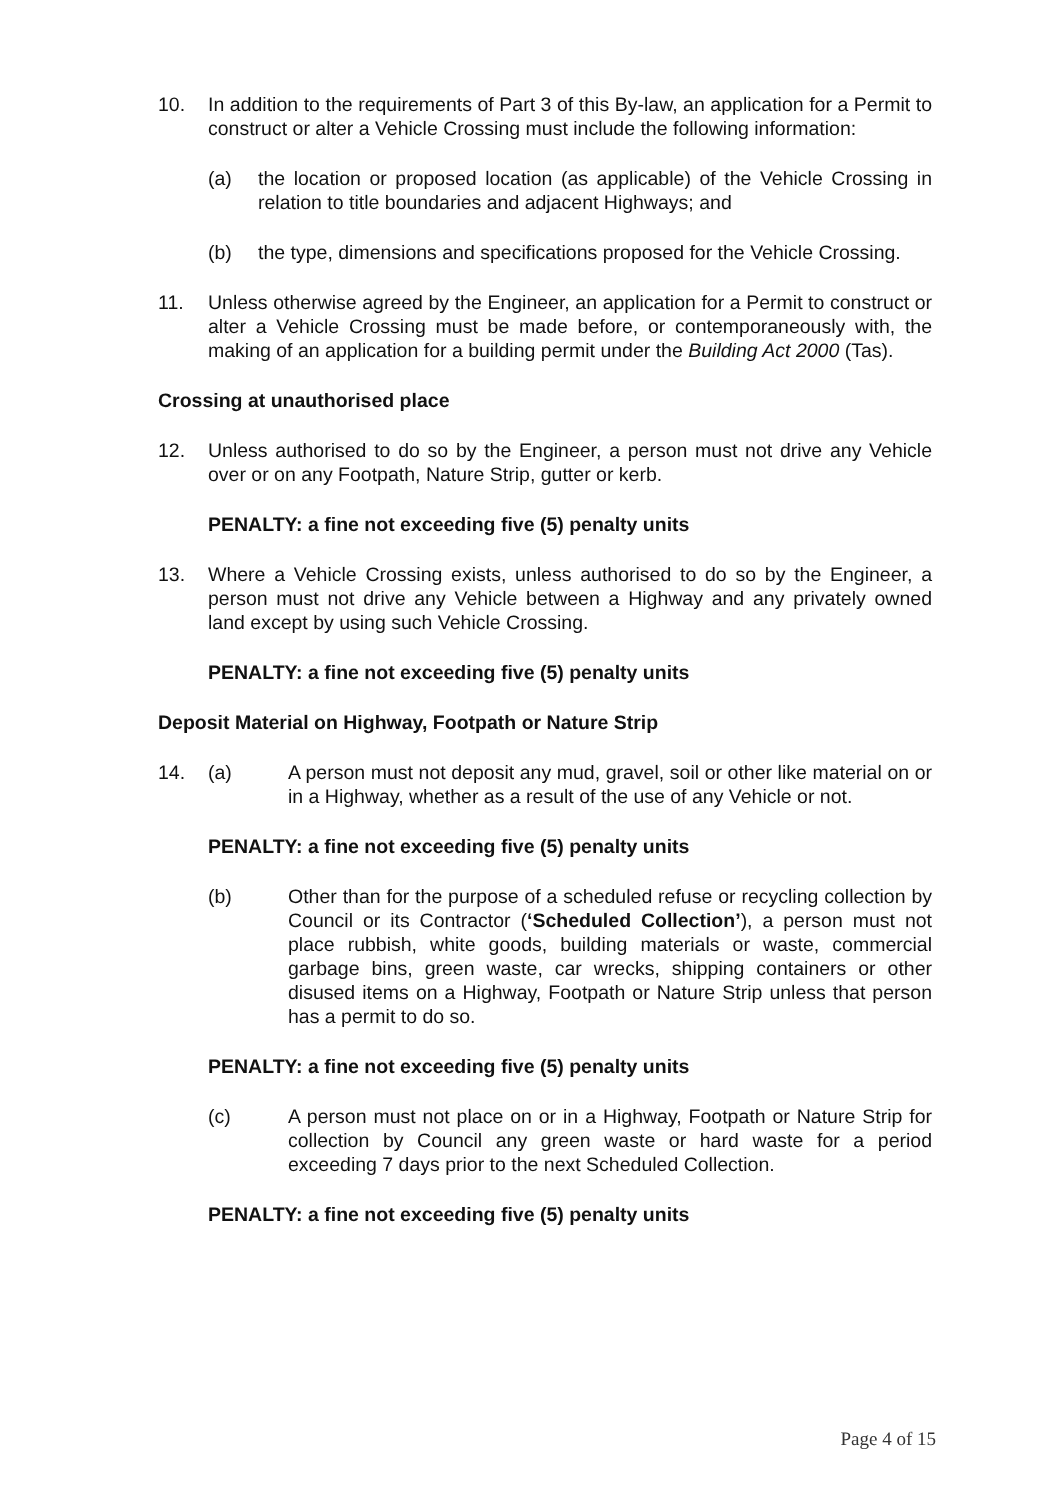10. In addition to the requirements of Part 3 of this By-law, an application for a Permit to construct or alter a Vehicle Crossing must include the following information:
(a) the location or proposed location (as applicable) of the Vehicle Crossing in relation to title boundaries and adjacent Highways; and
(b) the type, dimensions and specifications proposed for the Vehicle Crossing.
11. Unless otherwise agreed by the Engineer, an application for a Permit to construct or alter a Vehicle Crossing must be made before, or contemporaneously with, the making of an application for a building permit under the Building Act 2000 (Tas).
Crossing at unauthorised place
12. Unless authorised to do so by the Engineer, a person must not drive any Vehicle over or on any Footpath, Nature Strip, gutter or kerb.
PENALTY: a fine not exceeding five (5) penalty units
13. Where a Vehicle Crossing exists, unless authorised to do so by the Engineer, a person must not drive any Vehicle between a Highway and any privately owned land except by using such Vehicle Crossing.
PENALTY: a fine not exceeding five (5) penalty units
Deposit Material on Highway, Footpath or Nature Strip
14. (a) A person must not deposit any mud, gravel, soil or other like material on or in a Highway, whether as a result of the use of any Vehicle or not.
PENALTY: a fine not exceeding five (5) penalty units
(b) Other than for the purpose of a scheduled refuse or recycling collection by Council or its Contractor (‘Scheduled Collection’), a person must not place rubbish, white goods, building materials or waste, commercial garbage bins, green waste, car wrecks, shipping containers or other disused items on a Highway, Footpath or Nature Strip unless that person has a permit to do so.
PENALTY: a fine not exceeding five (5) penalty units
(c) A person must not place on or in a Highway, Footpath or Nature Strip for collection by Council any green waste or hard waste for a period exceeding 7 days prior to the next Scheduled Collection.
PENALTY: a fine not exceeding five (5) penalty units
Page 4 of 15